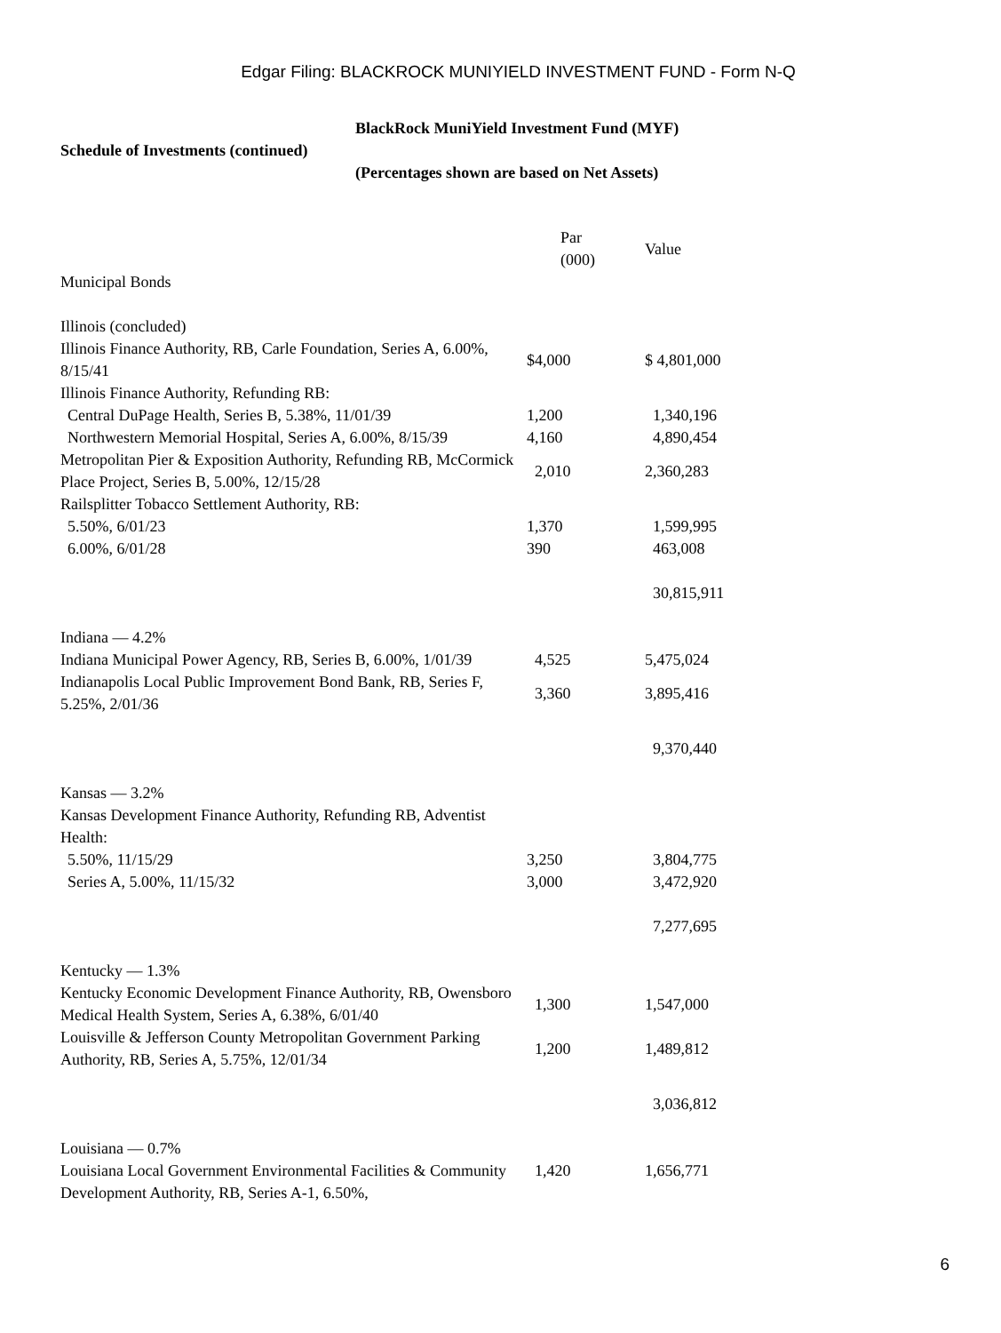Edgar Filing: BLACKROCK MUNIYIELD INVESTMENT FUND - Form N-Q
BlackRock MuniYield Investment Fund (MYF)
Schedule of Investments (continued)
(Percentages shown are based on Net Assets)
| | Par (000) | Value |
| Municipal Bonds | | |
| Illinois (concluded) | | |
| Illinois Finance Authority, RB, Carle Foundation, Series A, 6.00%, 8/15/41 | $4,000 | $ 4,801,000 |
| Illinois Finance Authority, Refunding RB: | | |
| Central DuPage Health, Series B, 5.38%, 11/01/39 | 1,200 | 1,340,196 |
| Northwestern Memorial Hospital, Series A, 6.00%, 8/15/39 | 4,160 | 4,890,454 |
| Metropolitan Pier & Exposition Authority, Refunding RB, McCormick Place Project, Series B, 5.00%, 12/15/28 | 2,010 | 2,360,283 |
| Railsplitter Tobacco Settlement Authority, RB: | | |
| 5.50%, 6/01/23 | 1,370 | 1,599,995 |
| 6.00%, 6/01/28 | 390 | 463,008 |
| | | 30,815,911 |
| Indiana — 4.2% | | |
| Indiana Municipal Power Agency, RB, Series B, 6.00%, 1/01/39 | 4,525 | 5,475,024 |
| Indianapolis Local Public Improvement Bond Bank, RB, Series F, 5.25%, 2/01/36 | 3,360 | 3,895,416 |
| | | 9,370,440 |
| Kansas — 3.2% | | |
| Kansas Development Finance Authority, Refunding RB, Adventist Health: | | |
| 5.50%, 11/15/29 | 3,250 | 3,804,775 |
| Series A, 5.00%, 11/15/32 | 3,000 | 3,472,920 |
| | | 7,277,695 |
| Kentucky — 1.3% | | |
| Kentucky Economic Development Finance Authority, RB, Owensboro Medical Health System, Series A, 6.38%, 6/01/40 | 1,300 | 1,547,000 |
| Louisville & Jefferson County Metropolitan Government Parking Authority, RB, Series A, 5.75%, 12/01/34 | 1,200 | 1,489,812 |
| | | 3,036,812 |
| Louisiana — 0.7% | | |
| Louisiana Local Government Environmental Facilities & Community Development Authority, RB, Series A-1, 6.50%, | 1,420 | 1,656,771 |
6